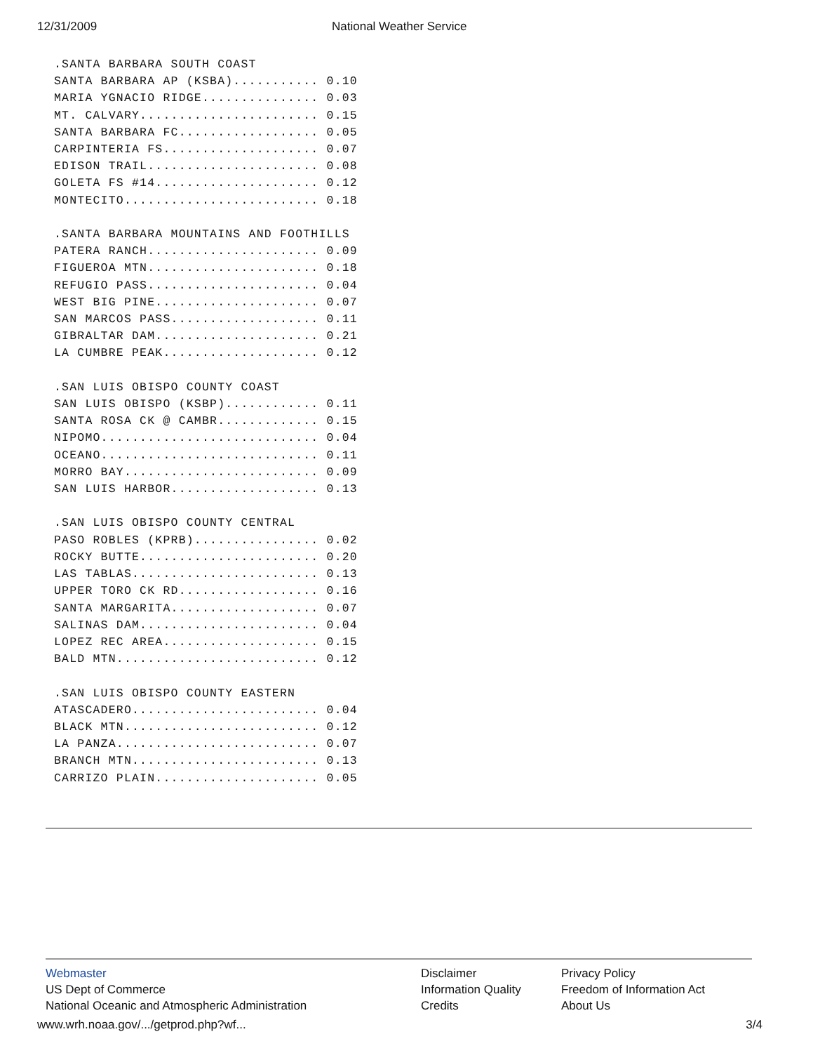12/31/2009 National Weather Service
.SANTA BARBARA SOUTH COAST
SANTA BARBARA AP (KSBA)........... 0.10
MARIA YGNACIO RIDGE............... 0.03
MT. CALVARY....................... 0.15
SANTA BARBARA FC.................. 0.05
CARPINTERIA FS.................... 0.07
EDISON TRAIL...................... 0.08
GOLETA FS #14..................... 0.12
MONTECITO......................... 0.18

.SANTA BARBARA MOUNTAINS AND FOOTHILLS
PATERA RANCH...................... 0.09
FIGUEROA MTN...................... 0.18
REFUGIO PASS...................... 0.04
WEST BIG PINE..................... 0.07
SAN MARCOS PASS................... 0.11
GIBRALTAR DAM..................... 0.21
LA CUMBRE PEAK.................... 0.12

.SAN LUIS OBISPO COUNTY COAST
SAN LUIS OBISPO (KSBP)............ 0.11
SANTA ROSA CK @ CAMBR............. 0.15
NIPOMO............................ 0.04
OCEANO............................ 0.11
MORRO BAY......................... 0.09
SAN LUIS HARBOR................... 0.13

.SAN LUIS OBISPO COUNTY CENTRAL
PASO ROBLES (KPRB)................ 0.02
ROCKY BUTTE....................... 0.20
LAS TABLAS........................ 0.13
UPPER TORO CK RD.................. 0.16
SANTA MARGARITA................... 0.07
SALINAS DAM....................... 0.04
LOPEZ REC AREA.................... 0.15
BALD MTN.......................... 0.12

.SAN LUIS OBISPO COUNTY EASTERN
ATASCADERO........................ 0.04
BLACK MTN......................... 0.12
LA PANZA.......................... 0.07
BRANCH MTN........................ 0.13
CARRIZO PLAIN..................... 0.05
Webmaster
US Dept of Commerce
National Oceanic and Atmospheric Administration
Disclaimer
Information Quality
Credits
Privacy Policy
Freedom of Information Act
About Us
www.wrh.noaa.gov/.../getprod.php?wf... 3/4